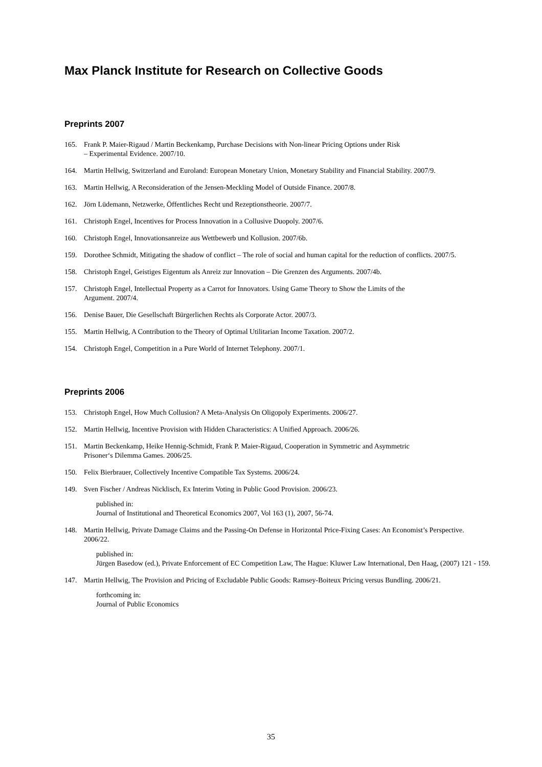Max Planck Institute for Research on Collective Goods
Preprints 2007
165. Frank P. Maier-Rigaud / Martin Beckenkamp, Purchase Decisions with Non-linear Pricing Options under Risk
– Experimental Evidence. 2007/10.
164. Martin Hellwig, Switzerland and Euroland: European Monetary Union, Monetary Stability and Financial Stability. 2007/9.
163. Martin Hellwig, A Reconsideration of the Jensen-Meckling Model of Outside Finance. 2007/8.
162. Jörn Lüdemann, Netzwerke, Öffentliches Recht und Rezeptionstheorie. 2007/7.
161. Christoph Engel, Incentives for Process Innovation in a Collusive Duopoly. 2007/6.
160. Christoph Engel, Innovationsanreize aus Wettbewerb und Kollusion. 2007/6b.
159. Dorothee Schmidt, Mitigating the shadow of conflict – The role of social and human capital for the reduction of conflicts. 2007/5.
158. Christoph Engel, Geistiges Eigentum als Anreiz zur Innovation – Die Grenzen des Arguments. 2007/4b.
157. Christoph Engel, Intellectual Property as a Carrot for Innovators. Using Game Theory to Show the Limits of the
Argument. 2007/4.
156. Denise Bauer, Die Gesellschaft Bürgerlichen Rechts als Corporate Actor. 2007/3.
155. Martin Hellwig, A Contribution to the Theory of Optimal Utilitarian Income Taxation. 2007/2.
154. Christoph Engel, Competition in a Pure World of Internet Telephony. 2007/1.
Preprints 2006
153. Christoph Engel, How Much Collusion? A Meta-Analysis On Oligopoly Experiments. 2006/27.
152. Martin Hellwig, Incentive Provision with Hidden Characteristics: A Unified Approach. 2006/26.
151. Martin Beckenkamp, Heike Hennig-Schmidt, Frank P. Maier-Rigaud, Cooperation in Symmetric and Asymmetric
Prisoner‘s Dilemma Games. 2006/25.
150. Felix Bierbrauer, Collectively Incentive Compatible Tax Systems. 2006/24.
149. Sven Fischer / Andreas Nicklisch, Ex Interim Voting in Public Good Provision. 2006/23.
published in:
Journal of Institutional and Theoretical Economics 2007, Vol 163 (1), 2007, 56-74.
148. Martin Hellwig, Private Damage Claims and the Passing-On Defense in Horizontal Price-Fixing Cases: An Economist’s Perspective. 2006/22.
published in:
Jürgen Basedow (ed.), Private Enforcement of EC Competition Law, The Hague: Kluwer Law International, Den Haag, (2007) 121 - 159.
147. Martin Hellwig, The Provision and Pricing of Excludable Public Goods: Ramsey-Boiteux Pricing versus Bundling. 2006/21.
forthcoming in:
Journal of Public Economics
35